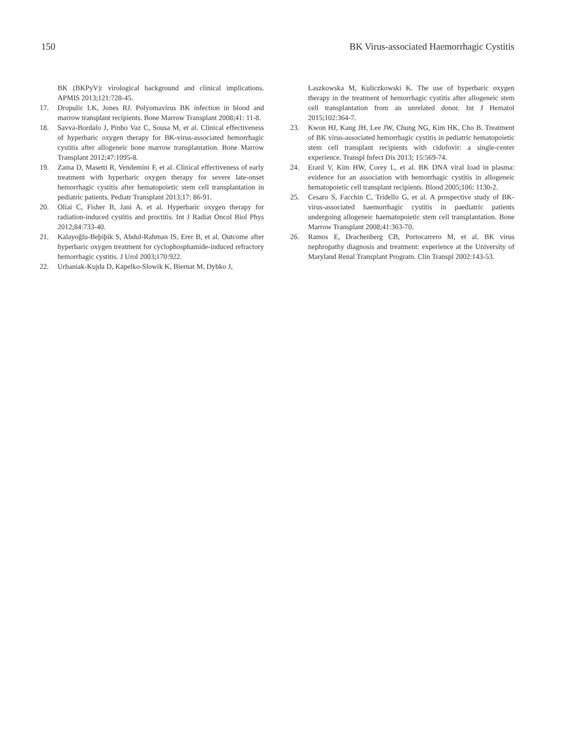150 BK Virus-associated Haemorrhagic Cystitis
BK (BKPyV): virological background and clinical implications. APMIS 2013;121:728-45.
17. Dropulic LK, Jones RJ. Polyomavirus BK infection in blood and marrow transplant recipients. Bone Marrow Transplant 2008;41: 11-8.
18. Savva-Bordalo J, Pinho Vaz C, Sousa M, et al. Clinical effectiveness of hyperbaric oxygen therapy for BK-virus-associated hemorrhagic cystitis after allogeneic bone marrow transplantation. Bone Marrow Transplant 2012;47:1095-8.
19. Zama D, Masetti R, Vendemini F, et al. Clinical effectiveness of early treatment with hyperbaric oxygen therapy for severe late-onset hemorrhagic cystitis after hematopoietic stem cell transplantation in pediatric patients. Pediatr Transplant 2013;17: 86-91.
20. Oliai C, Fisher B, Jani A, et al. Hyperbaric oxygen therapy for radiation-induced cystitis and proctitis. Int J Radiat Oncol Biol Phys 2012;84:733-40.
21. Kalayoğlu-Beþiþik S, Abdul-Rahman IS, Erer B, et al. Outcome after hyperbaric oxygen treatment for cyclophosphamide-induced refractory hemorrhagic cystitis. J Urol 2003;170:922.
22. Urbaniak-Kujda D, Kapelko-Slowik K, Biernat M, Dybko J,
Laszkowska M, Kuliczkowski K. The use of hyperbaric oxygen therapy in the treatment of hemorrhagic cystitis after allogeneic stem cell transplantation from an unrelated donor. Int J Hematol 2015;102:364-7.
23. Kwon HJ, Kang JH, Lee JW, Chung NG, Kim HK, Cho B. Treatment of BK virus-associated hemorrhagic cystitis in pediatric hematopoietic stem cell transplant recipients with cidofovir: a single-center experience. Transpl Infect Dis 2013; 15:569-74.
24. Erard V, Kim HW, Corey L, et al. BK DNA viral load in plasma: evidence for an association with hemorrhagic cystitis in allogeneic hematopoietic cell transplant recipients. Blood 2005;106: 1130-2.
25. Cesaro S, Facchin C, Tridello G, et al. A prospective study of BK-virus-associated haemorrhagic cystitis in paediatric patients undergoing allogeneic haematopoietic stem cell transplantation. Bone Marrow Transplant 2008;41:363-70.
26. Ramos E, Drachenberg CB, Portocarrero M, et al. BK virus nephropathy diagnosis and treatment: experience at the University of Maryland Renal Transplant Program. Clin Transpl 2002:143-53.